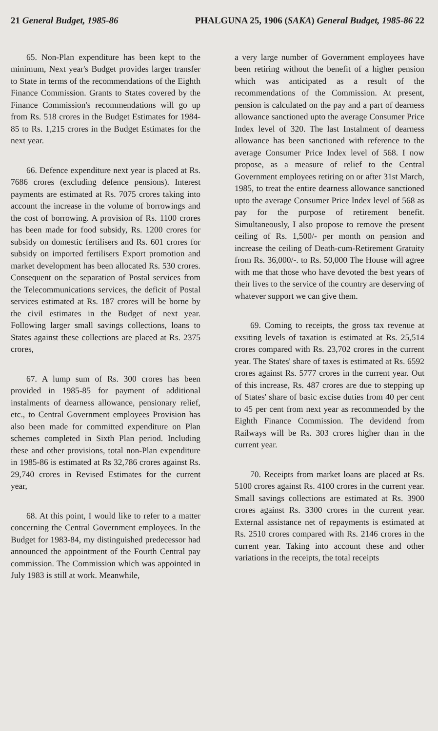21 General Budget, 1985-86 PHALGUNA 25, 1906 (SAKA) General Budget, 1985-86 22
65. Non-Plan expenditure has been kept to the minimum, Next year's Budget provides larger transfer to State in terms of the recommendations of the Eighth Finance Commission. Grants to States covered by the Finance Commission's recommendations will go up from Rs. 518 crores in the Budget Estimates for 1984-85 to Rs. 1,215 crores in the Budget Estimates for the next year.
66. Defence expenditure next year is placed at Rs. 7686 crores (excluding defence pensions). Interest payments are estimated at Rs. 7075 crores taking into account the increase in the volume of borrowings and the cost of borrowing. A provision of Rs. 1100 crores has been made for food subsidy, Rs. 1200 crores for subsidy on domestic fertilisers and Rs. 601 crores for subsidy on imported fertilisers Export promotion and market development has been allocated Rs. 530 crores. Consequent on the separation of Postal services from the Telecommunications services, the deficit of Postal services estimated at Rs. 187 crores will be borne by the civil estimates in the Budget of next year. Following larger small savings collections, loans to States against these collections are placed at Rs. 2375 crores,
67. A lump sum of Rs. 300 crores has been provided in 1985-85 for payment of additional instalments of dearness allowance, pensionary relief, etc., to Central Government employees Provision has also been made for committed expenditure on Plan schemes completed in Sixth Plan period. Including these and other provisions, total non-Plan expenditure in 1985-86 is estimated at Rs 32,786 crores against Rs. 29,740 crores in Revised Estimates for the current year,
68. At this point, I would like to refer to a matter concerning the Central Government employees. In the Budget for 1983-84, my distinguished predecessor had announced the appointment of the Fourth Central pay commission. The Commission which was appointed in July 1983 is still at work. Meanwhile,
a very large number of Government employees have been retiring without the benefit of a higher pension which was anticipated as a result of the recommendations of the Commission. At present, pension is calculated on the pay and a part of dearness allowance sanctioned upto the average Consumer Price Index level of 320. The last Instalment of dearness allowance has been sanctioned with reference to the average Consumer Price Index level of 568. I now propose, as a measure of relief to the Central Government employees retiring on or after 31st March, 1985, to treat the entire dearness allowance sanctioned upto the average Consumer Price Index level of 568 as pay for the purpose of retirement benefit. Simultaneously, I also propose to remove the present ceiling of Rs. 1,500/- per month on pension and increase the ceiling of Death-cum-Retirement Gratuity from Rs. 36,000/-. to Rs. 50,000 The House will agree with me that those who have devoted the best years of their lives to the service of the country are deserving of whatever support we can give them.
69. Coming to receipts, the gross tax revenue at exsiting levels of taxation is estimated at Rs. 25,514 crores compared with Rs. 23,702 crores in the current year. The States' share of taxes is estimated at Rs. 6592 crores against Rs. 5777 crores in the current year. Out of this increase, Rs. 487 crores are due to stepping up of States' share of basic excise duties from 40 per cent to 45 per cent from next year as recommended by the Eighth Finance Commission. The devidend from Railways will be Rs. 303 crores higher than in the current year.
70. Receipts from market loans are placed at Rs. 5100 crores against Rs. 4100 crores in the current year. Small savings collections are estimated at Rs. 3900 crores against Rs. 3300 crores in the current year. External assistance net of repayments is estimated at Rs. 2510 crores compared with Rs. 2146 crores in the current year. Taking into account these and other variations in the receipts, the total receipts